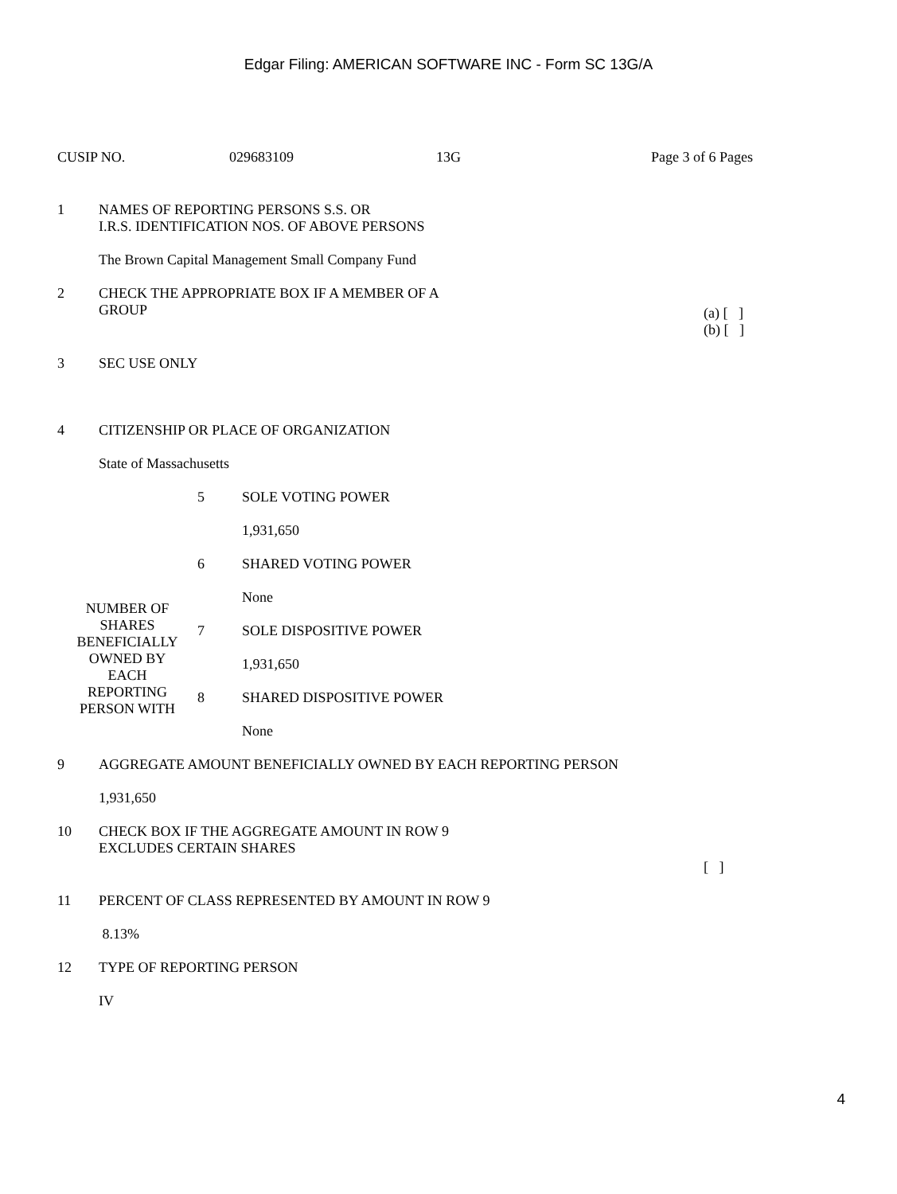Edgar Filing: AMERICAN SOFTWARE INC - Form SC 13G/A
| CUSIP NO. | 029683109 | 13G | Page 3 of 6 Pages |
| 1 | NAMES OF REPORTING PERSONS S.S. OR I.R.S. IDENTIFICATION NOS. OF ABOVE PERSONS The Brown Capital Management Small Company Fund | | |
| 2 | CHECK THE APPROPRIATE BOX IF A MEMBER OF A GROUP | | (a) [ ] (b) [ ] |
| 3 | SEC USE ONLY | | |
| 4 | CITIZENSHIP OR PLACE OF ORGANIZATION State of Massachusetts | | |
| / NUMBER OF SHARES BENEFICIALLY OWNED BY EACH REPORTING PERSON WITH / / 5 / SOLE VOTING POWER 1,931,650 / / 6 / SHARED VOTING POWER None / / 7 / SOLE DISPOSITIVE POWER 1,931,650 / / 8 / SHARED DISPOSITIVE POWER None / / | | | |
| 9 | AGGREGATE AMOUNT BENEFICIALLY OWNED BY EACH REPORTING PERSON 1,931,650 | | |
| 10 | CHECK BOX IF THE AGGREGATE AMOUNT IN ROW 9 EXCLUDES CERTAIN SHARES | | [ ] |
| 11 | PERCENT OF CLASS REPRESENTED BY AMOUNT IN ROW 9 8.13% | | |
| 12 | TYPE OF REPORTING PERSON IV | | |
4